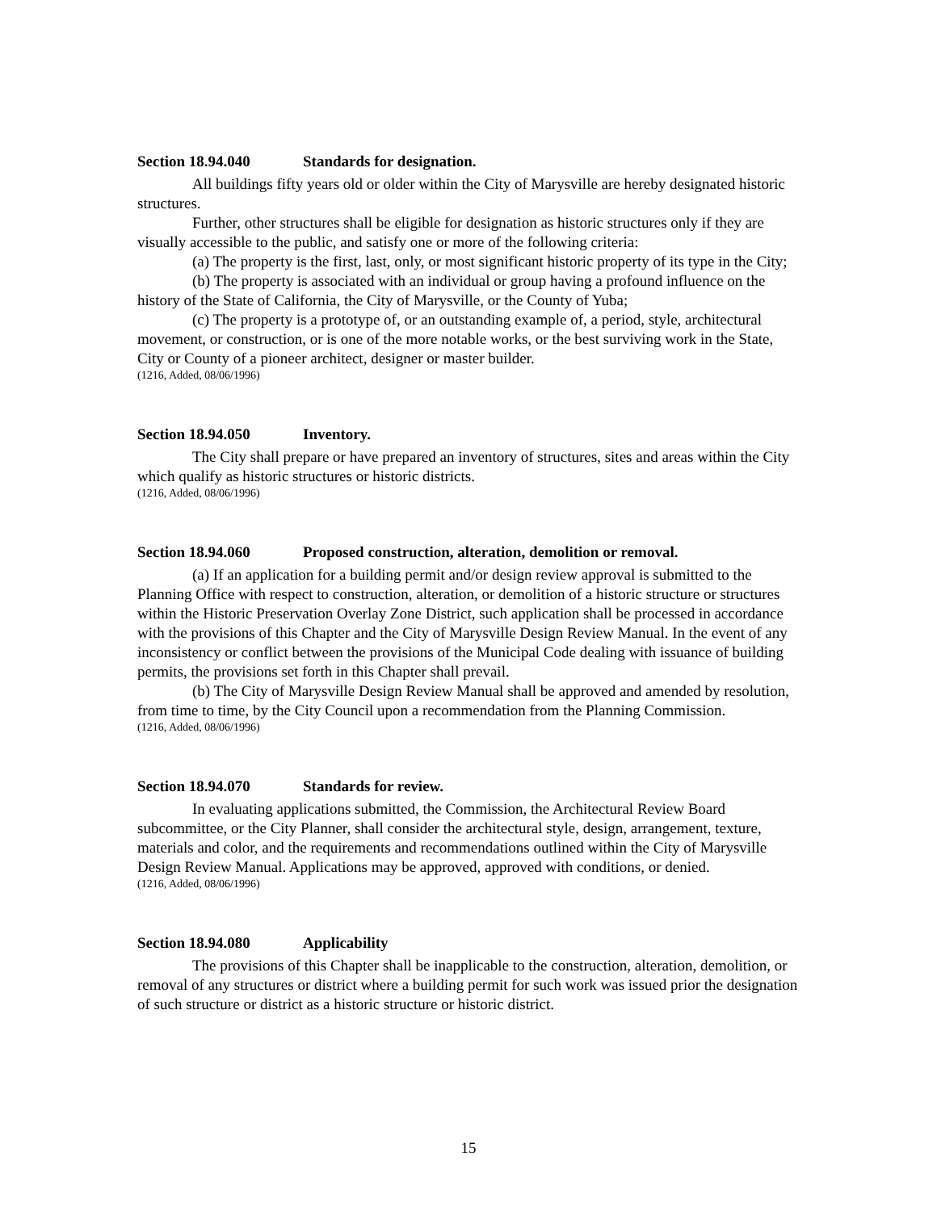Section 18.94.040 Standards for designation.
All buildings fifty years old or older within the City of Marysville are hereby designated historic structures.
Further, other structures shall be eligible for designation as historic structures only if they are visually accessible to the public, and satisfy one or more of the following criteria:
(a) The property is the first, last, only, or most significant historic property of its type in the City;
(b) The property is associated with an individual or group having a profound influence on the history of the State of California, the City of Marysville, or the County of Yuba;
(c) The property is a prototype of, or an outstanding example of, a period, style, architectural movement, or construction, or is one of the more notable works, or the best surviving work in the State, City or County of a pioneer architect, designer or master builder.
(1216, Added, 08/06/1996)
Section 18.94.050 Inventory.
The City shall prepare or have prepared an inventory of structures, sites and areas within the City which qualify as historic structures or historic districts.
(1216, Added, 08/06/1996)
Section 18.94.060 Proposed construction, alteration, demolition or removal.
(a) If an application for a building permit and/or design review approval is submitted to the Planning Office with respect to construction, alteration, or demolition of a historic structure or structures within the Historic Preservation Overlay Zone District, such application shall be processed in accordance with the provisions of this Chapter and the City of Marysville Design Review Manual. In the event of any inconsistency or conflict between the provisions of the Municipal Code dealing with issuance of building permits, the provisions set forth in this Chapter shall prevail.
(b) The City of Marysville Design Review Manual shall be approved and amended by resolution, from time to time, by the City Council upon a recommendation from the Planning Commission.
(1216, Added, 08/06/1996)
Section 18.94.070 Standards for review.
In evaluating applications submitted, the Commission, the Architectural Review Board subcommittee, or the City Planner, shall consider the architectural style, design, arrangement, texture, materials and color, and the requirements and recommendations outlined within the City of Marysville Design Review Manual. Applications may be approved, approved with conditions, or denied.
(1216, Added, 08/06/1996)
Section 18.94.080 Applicability
The provisions of this Chapter shall be inapplicable to the construction, alteration, demolition, or removal of any structures or district where a building permit for such work was issued prior the designation of such structure or district as a historic structure or historic district.
15